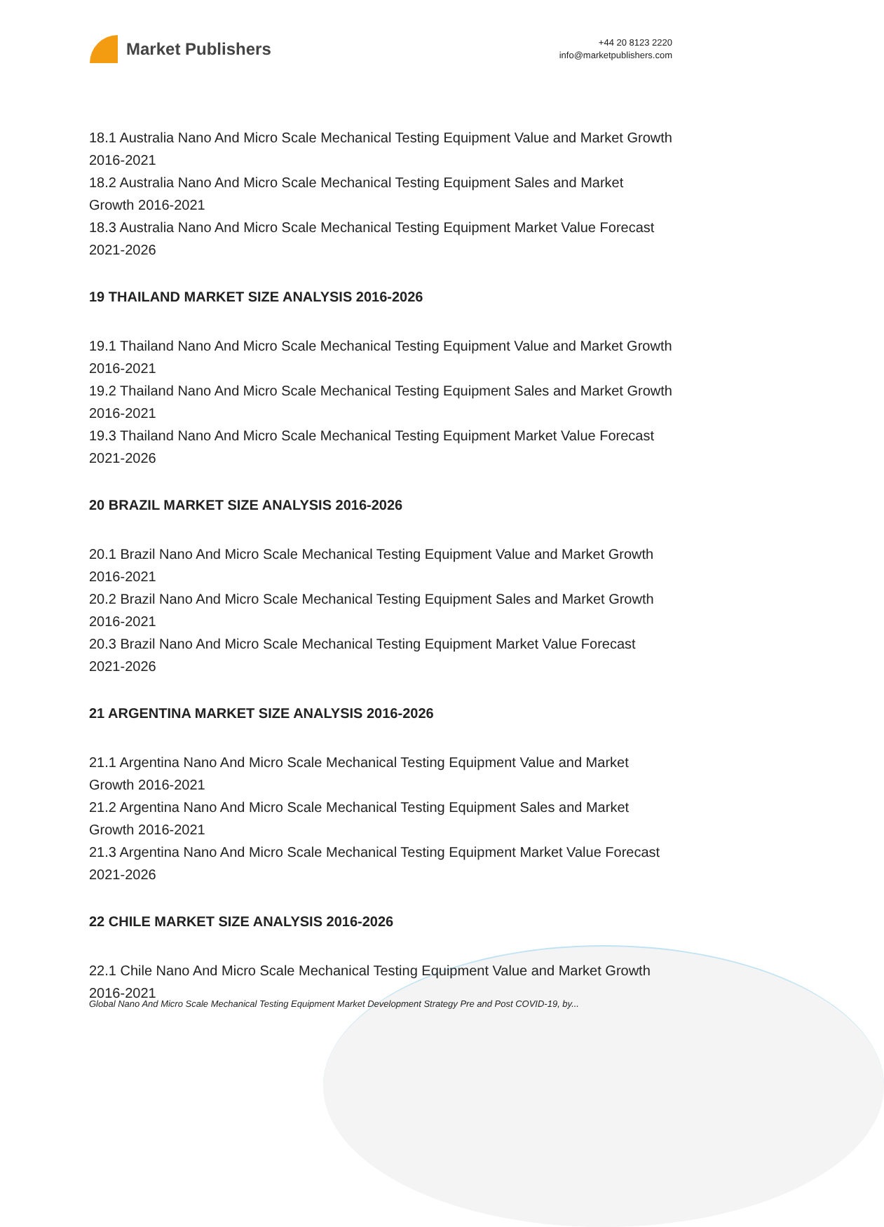Market Publishers
+44 20 8123 2220
info@marketpublishers.com
18.1 Australia Nano And Micro Scale Mechanical Testing Equipment Value and Market Growth 2016-2021
18.2 Australia Nano And Micro Scale Mechanical Testing Equipment Sales and Market Growth 2016-2021
18.3 Australia Nano And Micro Scale Mechanical Testing Equipment Market Value Forecast 2021-2026
19 THAILAND MARKET SIZE ANALYSIS 2016-2026
19.1 Thailand Nano And Micro Scale Mechanical Testing Equipment Value and Market Growth 2016-2021
19.2 Thailand Nano And Micro Scale Mechanical Testing Equipment Sales and Market Growth 2016-2021
19.3 Thailand Nano And Micro Scale Mechanical Testing Equipment Market Value Forecast 2021-2026
20 BRAZIL MARKET SIZE ANALYSIS 2016-2026
20.1 Brazil Nano And Micro Scale Mechanical Testing Equipment Value and Market Growth 2016-2021
20.2 Brazil Nano And Micro Scale Mechanical Testing Equipment Sales and Market Growth 2016-2021
20.3 Brazil Nano And Micro Scale Mechanical Testing Equipment Market Value Forecast 2021-2026
21 ARGENTINA MARKET SIZE ANALYSIS 2016-2026
21.1 Argentina Nano And Micro Scale Mechanical Testing Equipment Value and Market Growth 2016-2021
21.2 Argentina Nano And Micro Scale Mechanical Testing Equipment Sales and Market Growth 2016-2021
21.3 Argentina Nano And Micro Scale Mechanical Testing Equipment Market Value Forecast 2021-2026
22 CHILE MARKET SIZE ANALYSIS 2016-2026
22.1 Chile Nano And Micro Scale Mechanical Testing Equipment Value and Market Growth 2016-2021
Global Nano And Micro Scale Mechanical Testing Equipment Market Development Strategy Pre and Post COVID-19, by...